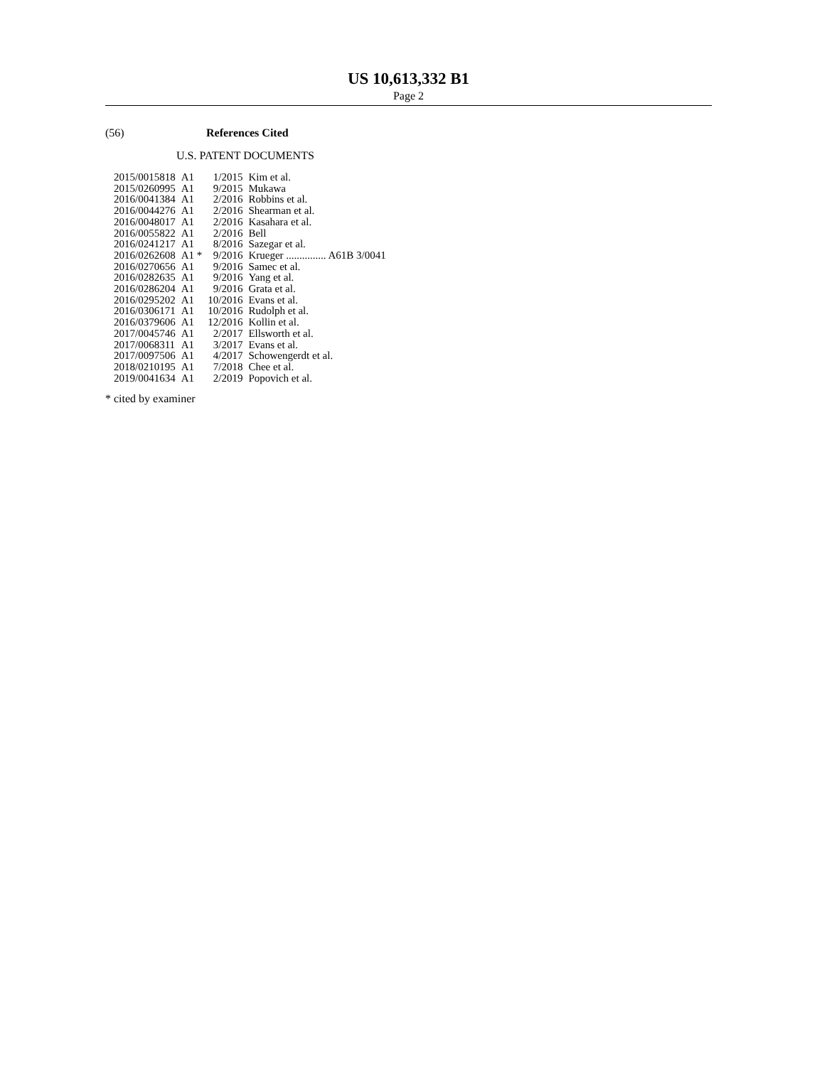US 10,613,332 B1
Page 2
(56) References Cited
U.S. PATENT DOCUMENTS
| 2015/0015818 | A1 | 1/2015 | Kim et al. |
| 2015/0260995 | A1 | 9/2015 | Mukawa |
| 2016/0041384 | A1 | 2/2016 | Robbins et al. |
| 2016/0044276 | A1 | 2/2016 | Shearman et al. |
| 2016/0048017 | A1 | 2/2016 | Kasahara et al. |
| 2016/0055822 | A1 | 2/2016 | Bell |
| 2016/0241217 | A1 | 8/2016 | Sazegar et al. |
| 2016/0262608 | A1 * | 9/2016 | Krueger ............... A61B 3/0041 |
| 2016/0270656 | A1 | 9/2016 | Samec et al. |
| 2016/0282635 | A1 | 9/2016 | Yang et al. |
| 2016/0286204 | A1 | 9/2016 | Grata et al. |
| 2016/0295202 | A1 | 10/2016 | Evans et al. |
| 2016/0306171 | A1 | 10/2016 | Rudolph et al. |
| 2016/0379606 | A1 | 12/2016 | Kollin et al. |
| 2017/0045746 | A1 | 2/2017 | Ellsworth et al. |
| 2017/0068311 | A1 | 3/2017 | Evans et al. |
| 2017/0097506 | A1 | 4/2017 | Schowengerdt et al. |
| 2018/0210195 | A1 | 7/2018 | Chee et al. |
| 2019/0041634 | A1 | 2/2019 | Popovich et al. |
* cited by examiner